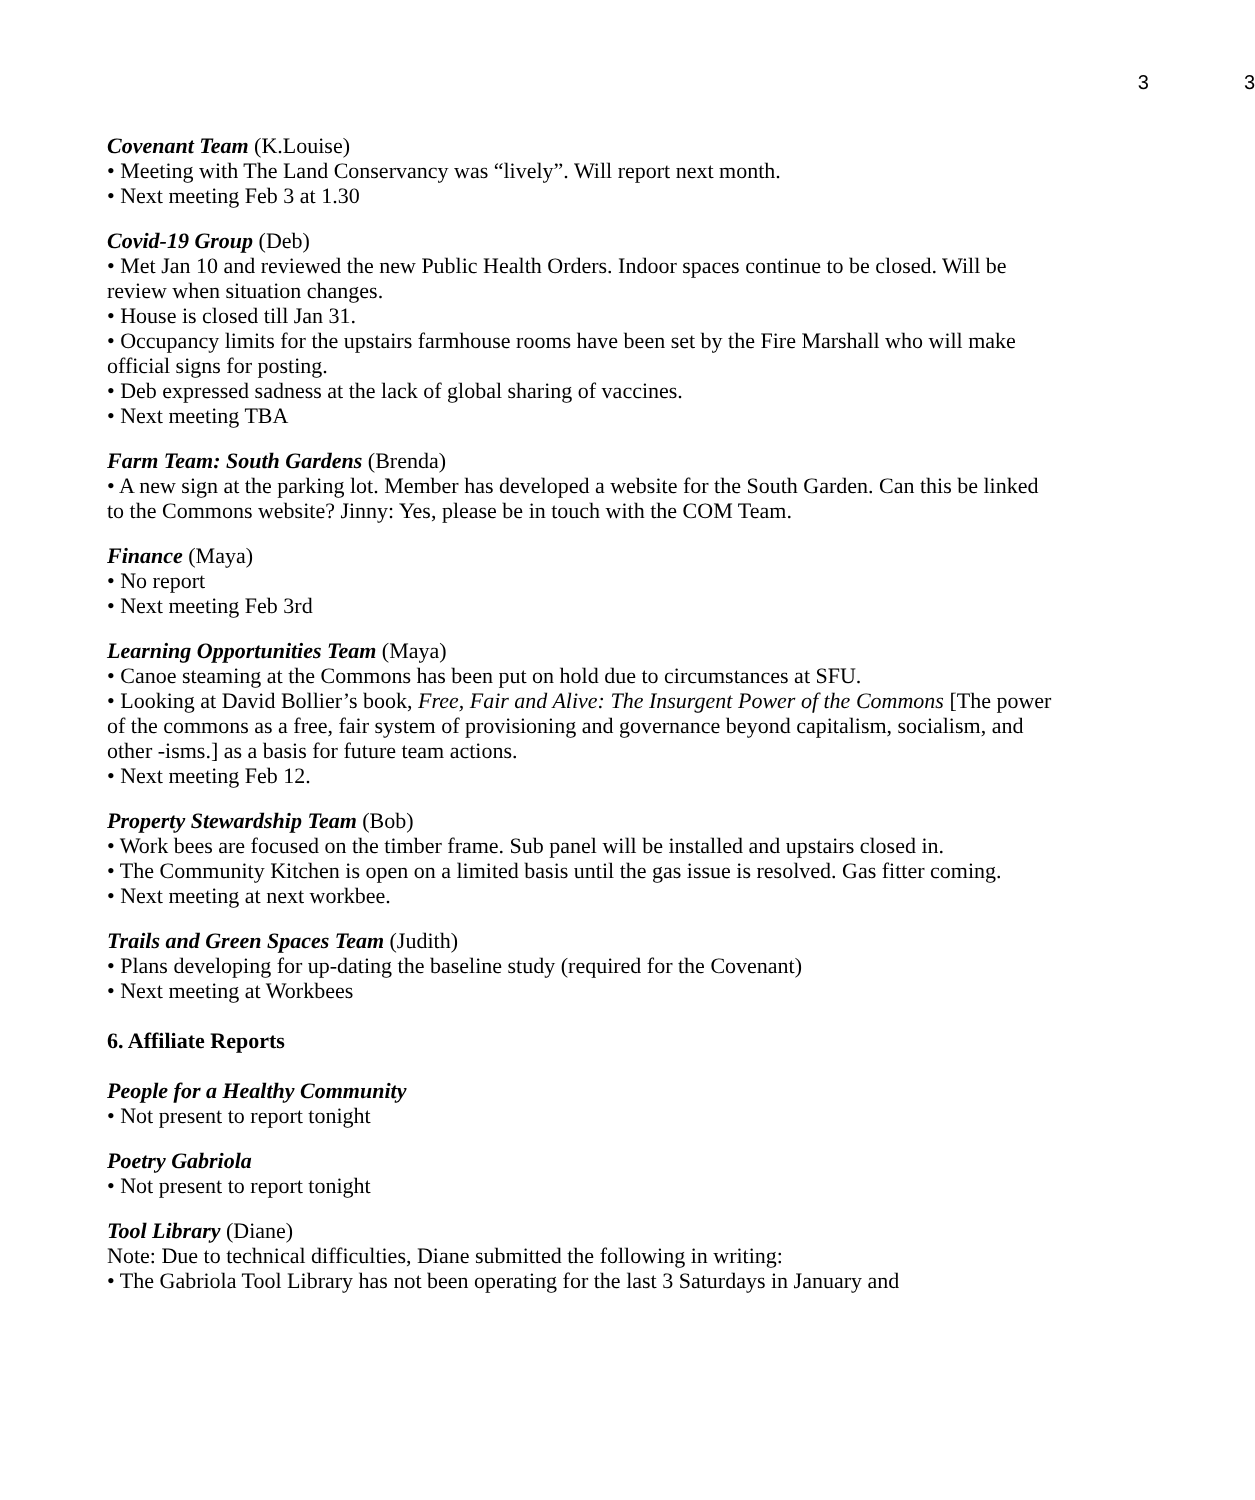3 3
Covenant Team (K.Louise)
• Meeting with The Land Conservancy was “lively”. Will report next month.
• Next meeting Feb 3 at 1.30
Covid-19 Group (Deb)
• Met Jan 10 and reviewed the new Public Health Orders. Indoor spaces continue to be closed. Will be review when situation changes.
• House is closed till Jan 31.
• Occupancy limits for the upstairs farmhouse rooms have been set by the Fire Marshall who will make official signs for posting.
• Deb expressed sadness at the lack of global sharing of vaccines.
• Next meeting TBA
Farm Team: South Gardens (Brenda)
• A new sign at the parking lot. Member has developed a website for the South Garden. Can this be linked to the Commons website? Jinny: Yes, please be in touch with the COM Team.
Finance (Maya)
• No report
• Next meeting Feb 3rd
Learning Opportunities Team (Maya)
• Canoe steaming at the Commons has been put on hold due to circumstances at SFU.
• Looking at David Bollier’s book, Free, Fair and Alive: The Insurgent Power of the Commons [The power of the commons as a free, fair system of provisioning and governance beyond capitalism, socialism, and other -isms.] as a basis for future team actions.
• Next meeting Feb 12.
Property Stewardship Team (Bob)
• Work bees are focused on the timber frame. Sub panel will be installed and upstairs closed in.
• The Community Kitchen is open on a limited basis until the gas issue is resolved. Gas fitter coming.
• Next meeting at next workbee.
Trails and Green Spaces Team (Judith)
• Plans developing for up-dating the baseline study (required for the Covenant)
• Next meeting at Workbees
6. Affiliate Reports
People for a Healthy Community
• Not present to report tonight
Poetry Gabriola
• Not present to report tonight
Tool Library (Diane)
Note: Due to technical difficulties, Diane submitted the following in writing:
• The Gabriola Tool Library has not been operating for the last 3 Saturdays in January and